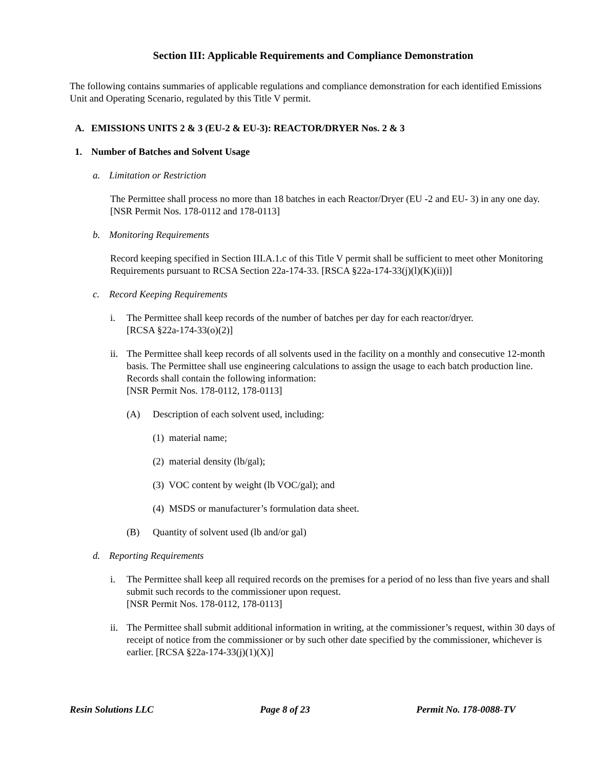Section III: Applicable Requirements and Compliance Demonstration
The following contains summaries of applicable regulations and compliance demonstration for each identified Emissions Unit and Operating Scenario, regulated by this Title V permit.
A. EMISSIONS UNITS 2 & 3 (EU-2 & EU-3): REACTOR/DRYER Nos. 2 & 3
1. Number of Batches and Solvent Usage
a. Limitation or Restriction
The Permittee shall process no more than 18 batches in each Reactor/Dryer (EU -2 and EU- 3) in any one day. [NSR Permit Nos. 178-0112 and 178-0113]
b. Monitoring Requirements
Record keeping specified in Section III.A.1.c of this Title V permit shall be sufficient to meet other Monitoring Requirements pursuant to RCSA Section 22a-174-33. [RSCA §22a-174-33(j)(l)(K)(ii))]
c. Record Keeping Requirements
i. The Permittee shall keep records of the number of batches per day for each reactor/dryer.
[RCSA §22a-174-33(o)(2)]
ii. The Permittee shall keep records of all solvents used in the facility on a monthly and consecutive 12-month basis. The Permittee shall use engineering calculations to assign the usage to each batch production line. Records shall contain the following information:
[NSR Permit Nos. 178-0112, 178-0113]
(A) Description of each solvent used, including:
(1) material name;
(2) material density (lb/gal);
(3) VOC content by weight (lb VOC/gal); and
(4) MSDS or manufacturer’s formulation data sheet.
(B) Quantity of solvent used (lb and/or gal)
d. Reporting Requirements
i. The Permittee shall keep all required records on the premises for a period of no less than five years and shall submit such records to the commissioner upon request.
[NSR Permit Nos. 178-0112, 178-0113]
ii. The Permittee shall submit additional information in writing, at the commissioner’s request, within 30 days of receipt of notice from the commissioner or by such other date specified by the commissioner, whichever is earlier. [RCSA §22a-174-33(j)(1)(X)]
Resin Solutions LLC Page 8 of 23 Permit No. 178-0088-TV